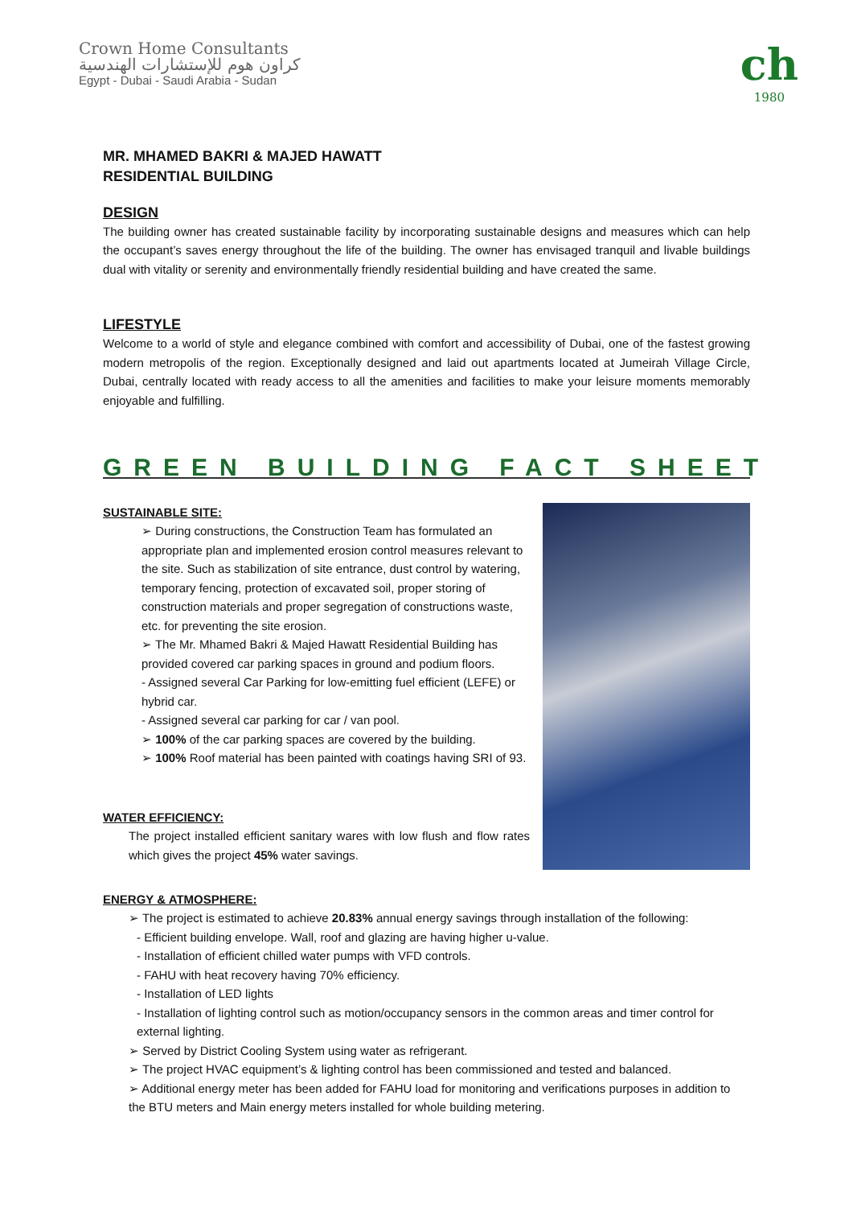Crown Home Consultants
كراون هوم للإستشارات الهندسية
Egypt - Dubai - Saudi Arabia - Sudan
ch
1980
MR. MHAMED BAKRI & MAJED HAWATT
RESIDENTIAL BUILDING
DESIGN
The building owner has created sustainable facility by incorporating sustainable designs and measures which can help the occupant’s saves energy throughout the life of the building. The owner has envisaged tranquil and livable buildings dual with vitality or serenity and environmentally friendly residential building and have created the same.
LIFESTYLE
Welcome to a world of style and elegance combined with comfort and accessibility of Dubai, one of the fastest growing modern metropolis of the region. Exceptionally designed and laid out apartments located at Jumeirah Village Circle, Dubai, centrally located with ready access to all the amenities and facilities to make your leisure moments memorably enjoyable and fulfilling.
GREEN BUILDING FACT SHEET
SUSTAINABLE SITE:
➢ During constructions, the Construction Team has formulated an appropriate plan and implemented erosion control measures relevant to the site. Such as stabilization of site entrance, dust control by watering, temporary fencing, protection of excavated soil, proper storing of construction materials and proper segregation of constructions waste, etc. for preventing the site erosion.
➢ The Mr. Mhamed Bakri & Majed Hawatt Residential Building has provided covered car parking spaces in ground and podium floors.
- Assigned several Car Parking for low-emitting fuel efficient (LEFE) or hybrid car.
- Assigned several car parking for car / van pool.
➢ 100% of the car parking spaces are covered by the building.
➢ 100% Roof material has been painted with coatings having SRI of 93.
WATER EFFICIENCY:
The project installed efficient sanitary wares with low flush and flow rates which gives the project 45% water savings.
ENERGY & ATMOSPHERE:
➢ The project is estimated to achieve 20.83% annual energy savings through installation of the following:
- Efficient building envelope. Wall, roof and glazing are having higher u-value.
- Installation of efficient chilled water pumps with VFD controls.
- FAHU with heat recovery having 70% efficiency.
- Installation of LED lights
- Installation of lighting control such as motion/occupancy sensors in the common areas and timer control for external lighting.
➢ Served by District Cooling System using water as refrigerant.
➢ The project HVAC equipment’s & lighting control has been commissioned and tested and balanced.
➢ Additional energy meter has been added for FAHU load for monitoring and verifications purposes in addition to the BTU meters and Main energy meters installed for whole building metering.